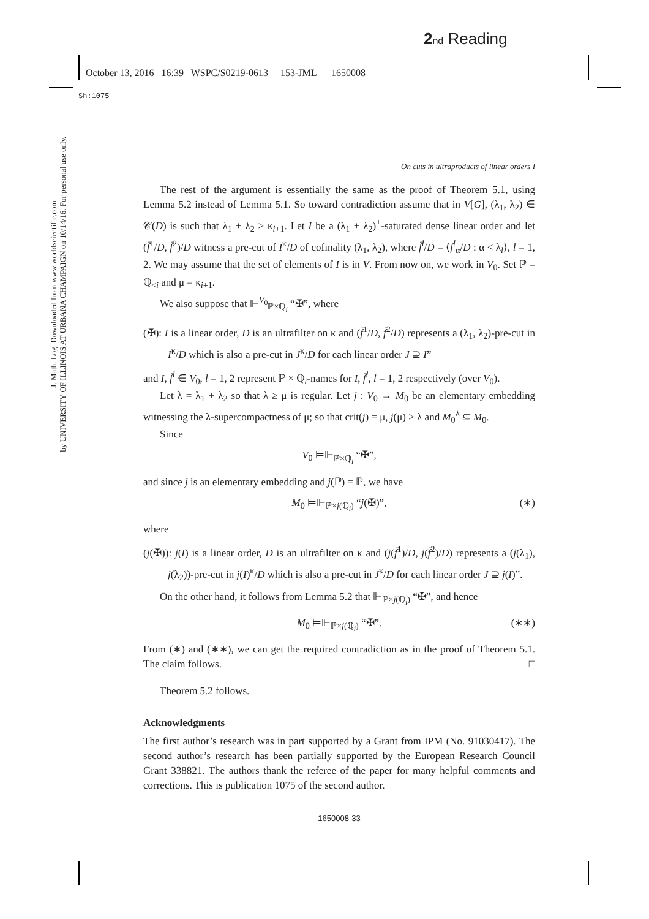2 nd Reading
October 13, 2016 16:39 WSPC/S0219-0613 153-JML 1650008
Sh:1075
J. Math. Log. Downloaded from www.worldscientific.com
by UNIVERSITY OF ILLINOIS AT URBANA CHAMPAIGN on 10/14/16. For personal use only.
On cuts in ultraproducts of linear orders I
The rest of the argument is essentially the same as the proof of Theorem 5.1, using Lemma 5.2 instead of Lemma 5.1. So toward contradiction assume that in V[G], (λ<sub>1</sub>, λ<sub>2</sub>) ∈ 𝒞(D) is such that λ<sub>1</sub> + λ<sub>2</sub> ≥ κ<sub>i+1</sub>. Let I be a (λ<sub>1</sub> + λ<sub>2</sub>)<sup>+</sup>-saturated dense linear order and let (f̄<sup>1</sup>/D, f̄<sup>2</sup>)/D witness a pre-cut of I<sup>κ</sup>/D of cofinality (λ<sub>1</sub>, λ<sub>2</sub>), where f̄<sup>l</sup>/D = ⟨f<sup>l</sup><sub>α</sub>/D : α < λ<sub>l</sub>⟩, l = 1, 2. We may assume that the set of elements of I is in V. From now on, we work in V<sub>0</sub>. Set ℙ = ℚ<sub><i</sub> and μ = κ<sub>i+1</sub>.
We also suppose that ⊩<sup>V<sub>0</sub></sup><sub>ℙ×ℚ<sub>i</sub></sub> “✠”, where
(✠): I is a linear order, D is an ultrafilter on κ and (f̄<sup>1</sup>/D, f̄<sup>2</sup>/D) represents a (λ<sub>1</sub>, λ<sub>2</sub>)-pre-cut in I<sup>κ</sup>/D which is also a pre-cut in J<sup>κ</sup>/D for each linear order J ⊇ I”
and I, f̄<sup>l</sup> ∈ V<sub>0</sub>, l = 1, 2 represent ℙ × ℚ<sub>i</sub>-names for I, f̄<sup>l</sup>, l = 1, 2 respectively (over V<sub>0</sub>).
Let λ = λ<sub>1</sub> + λ<sub>2</sub> so that λ ≥ μ is regular. Let j : V<sub>0</sub> → M<sub>0</sub> be an elementary embedding witnessing the λ-supercompactness of μ; so that crit(j) = μ, j(μ) > λ and M<sub>0</sub><sup>λ</sup> ⊆ M<sub>0</sub>.
Since
V<sub>0</sub> ⊨⊩<sub>ℙ×ℚ<sub>i</sub></sub> “✠”,
and since j is an elementary embedding and j(ℙ) = ℙ, we have
M<sub>0</sub> ⊨⊩<sub>ℙ×j(ℚ<sub>i</sub>)</sub> “j(✠)”, (∗)
where
(j(✠)): j(I) is a linear order, D is an ultrafilter on κ and (j(f̄<sup>1</sup>)/D, j(f̄<sup>2</sup>)/D) represents a (j(λ<sub>1</sub>), j(λ<sub>2</sub>))-pre-cut in j(I)<sup>κ</sup>/D which is also a pre-cut in J<sup>κ</sup>/D for each linear order J ⊇ j(I)”.
On the other hand, it follows from Lemma 5.2 that ⊩<sub>ℙ×j(ℚ<sub>i</sub>)</sub> “✠”, and hence
M<sub>0</sub> ⊨⊩<sub>ℙ×j(ℚ<sub>i</sub>)</sub> “✠”. (∗∗)
From (∗) and (∗∗), we can get the required contradiction as in the proof of Theorem 5.1. The claim follows. □
Theorem 5.2 follows.
Acknowledgments
The first author’s research was in part supported by a Grant from IPM (No. 91030417). The second author’s research has been partially supported by the European Research Council Grant 338821. The authors thank the referee of the paper for many helpful comments and corrections. This is publication 1075 of the second author.
1650008-33